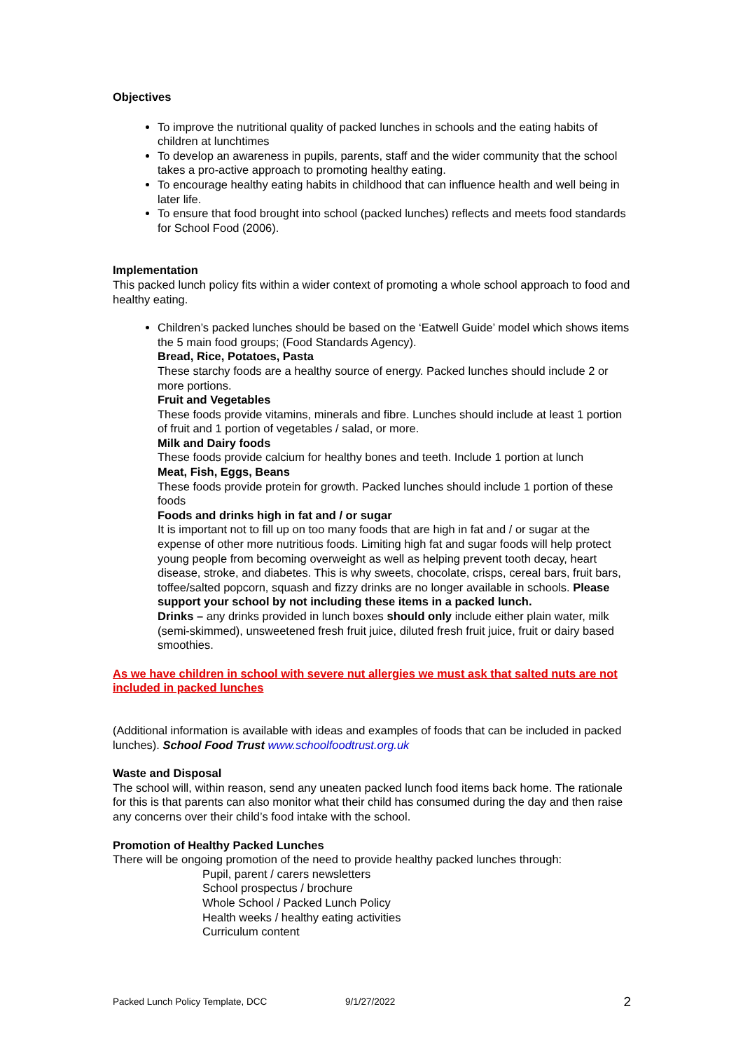Objectives
To improve the nutritional quality of packed lunches in schools and the eating habits of children at lunchtimes
To develop an awareness in pupils, parents, staff and the wider community that the school takes a pro-active approach to promoting healthy eating.
To encourage healthy eating habits in childhood that can influence health and well being in later life.
To ensure that food brought into school (packed lunches) reflects and meets food standards for School Food (2006).
Implementation
This packed lunch policy fits within a wider context of promoting a whole school approach to food and healthy eating.
Children’s packed lunches should be based on the ‘Eatwell Guide’ model which shows items the 5 main food groups; (Food Standards Agency).
Bread, Rice, Potatoes, Pasta
These starchy foods are a healthy source of energy. Packed lunches should include 2 or more portions.
Fruit and Vegetables
These foods provide vitamins, minerals and fibre. Lunches should include at least 1 portion of fruit and 1 portion of vegetables / salad, or more.
Milk and Dairy foods
These foods provide calcium for healthy bones and teeth. Include 1 portion at lunch
Meat, Fish, Eggs, Beans
These foods provide protein for growth. Packed lunches should include 1 portion of these foods
Foods and drinks high in fat and / or sugar
It is important not to fill up on too many foods that are high in fat and / or sugar at the expense of other more nutritious foods. Limiting high fat and sugar foods will help protect young people from becoming overweight as well as helping prevent tooth decay, heart disease, stroke, and diabetes. This is why sweets, chocolate, crisps, cereal bars, fruit bars, toffee/salted popcorn, squash and fizzy drinks are no longer available in schools. Please support your school by not including these items in a packed lunch.
Drinks – any drinks provided in lunch boxes should only include either plain water, milk (semi-skimmed), unsweetened fresh fruit juice, diluted fresh fruit juice, fruit or dairy based smoothies.
As we have children in school with severe nut allergies we must ask that salted nuts are not included in packed lunches
(Additional information is available with ideas and examples of foods that can be included in packed lunches). School Food Trust www.schoolfoodtrust.org.uk
Waste and Disposal
The school will, within reason, send any uneaten packed lunch food items back home. The rationale for this is that parents can also monitor what their child has consumed during the day and then raise any concerns over their child’s food intake with the school.
Promotion of Healthy Packed Lunches
There will be ongoing promotion of the need to provide healthy packed lunches through:
Pupil, parent / carers newsletters
School prospectus / brochure
Whole School / Packed Lunch Policy
Health weeks / healthy eating activities
Curriculum content
Packed Lunch Policy Template, DCC 9/1/27/2022 2